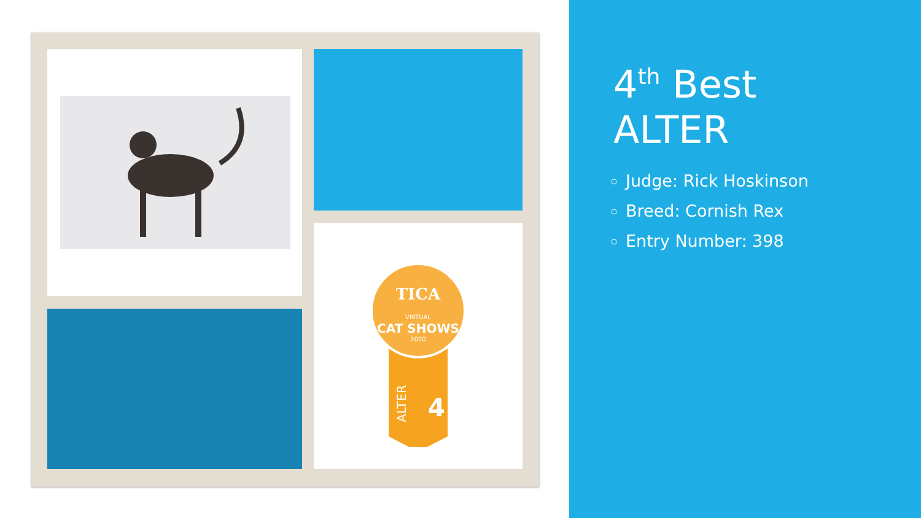TICA
VIRTUAL
CAT SHOWS
2020
ALTER
4
4<sup>th</sup> Best
ALTER
Judge: Rick Hoskinson
Breed: Cornish Rex
Entry Number: 398